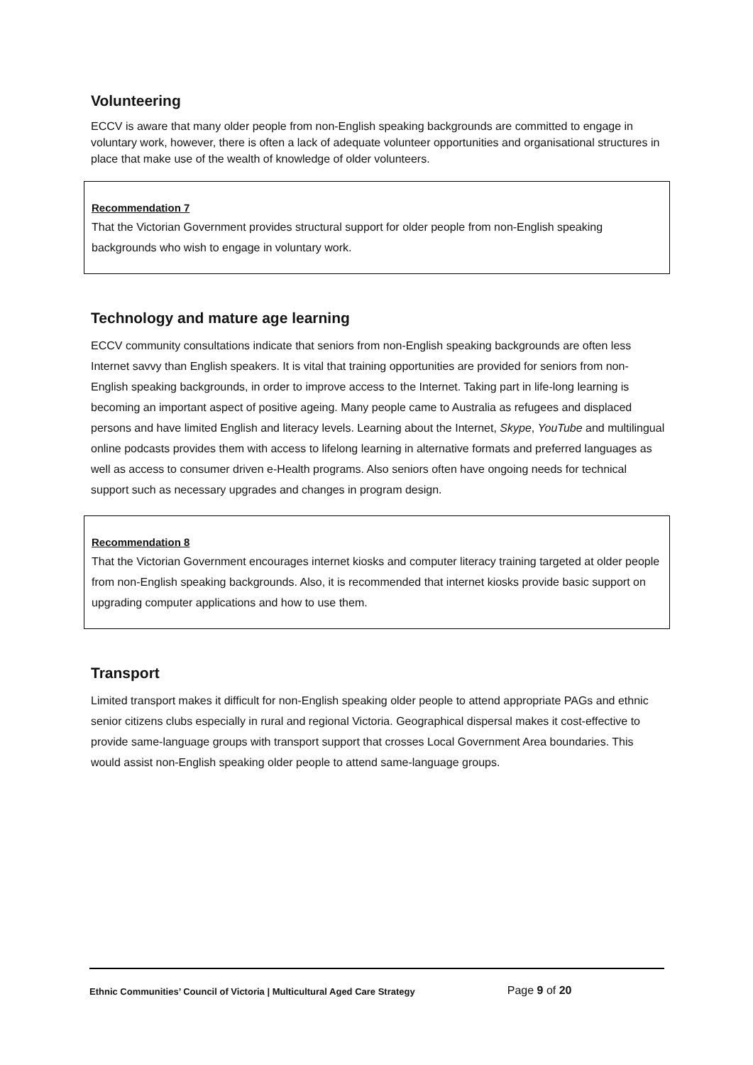Volunteering
ECCV is aware that many older people from non-English speaking backgrounds are committed to engage in voluntary work, however, there is often a lack of adequate volunteer opportunities and organisational structures in place that make use of the wealth of knowledge of older volunteers.
Recommendation 7
That the Victorian Government provides structural support for older people from non-English speaking backgrounds who wish to engage in voluntary work.
Technology and mature age learning
ECCV community consultations indicate that seniors from non-English speaking backgrounds are often less Internet savvy than English speakers. It is vital that training opportunities are provided for seniors from non-English speaking backgrounds, in order to improve access to the Internet. Taking part in life-long learning is becoming an important aspect of positive ageing. Many people came to Australia as refugees and displaced persons and have limited English and literacy levels. Learning about the Internet, Skype, YouTube and multilingual online podcasts provides them with access to lifelong learning in alternative formats and preferred languages as well as access to consumer driven e-Health programs. Also seniors often have ongoing needs for technical support such as necessary upgrades and changes in program design.
Recommendation 8
That the Victorian Government encourages internet kiosks and computer literacy training targeted at older people from non-English speaking backgrounds. Also, it is recommended that internet kiosks provide basic support on upgrading computer applications and how to use them.
Transport
Limited transport makes it difficult for non-English speaking older people to attend appropriate PAGs and ethnic senior citizens clubs especially in rural and regional Victoria. Geographical dispersal makes it cost-effective to provide same-language groups with transport support that crosses Local Government Area boundaries. This would assist non-English speaking older people to attend same-language groups.
Ethnic Communities’ Council of Victoria | Multicultural Aged Care Strategy Page 9 of 20